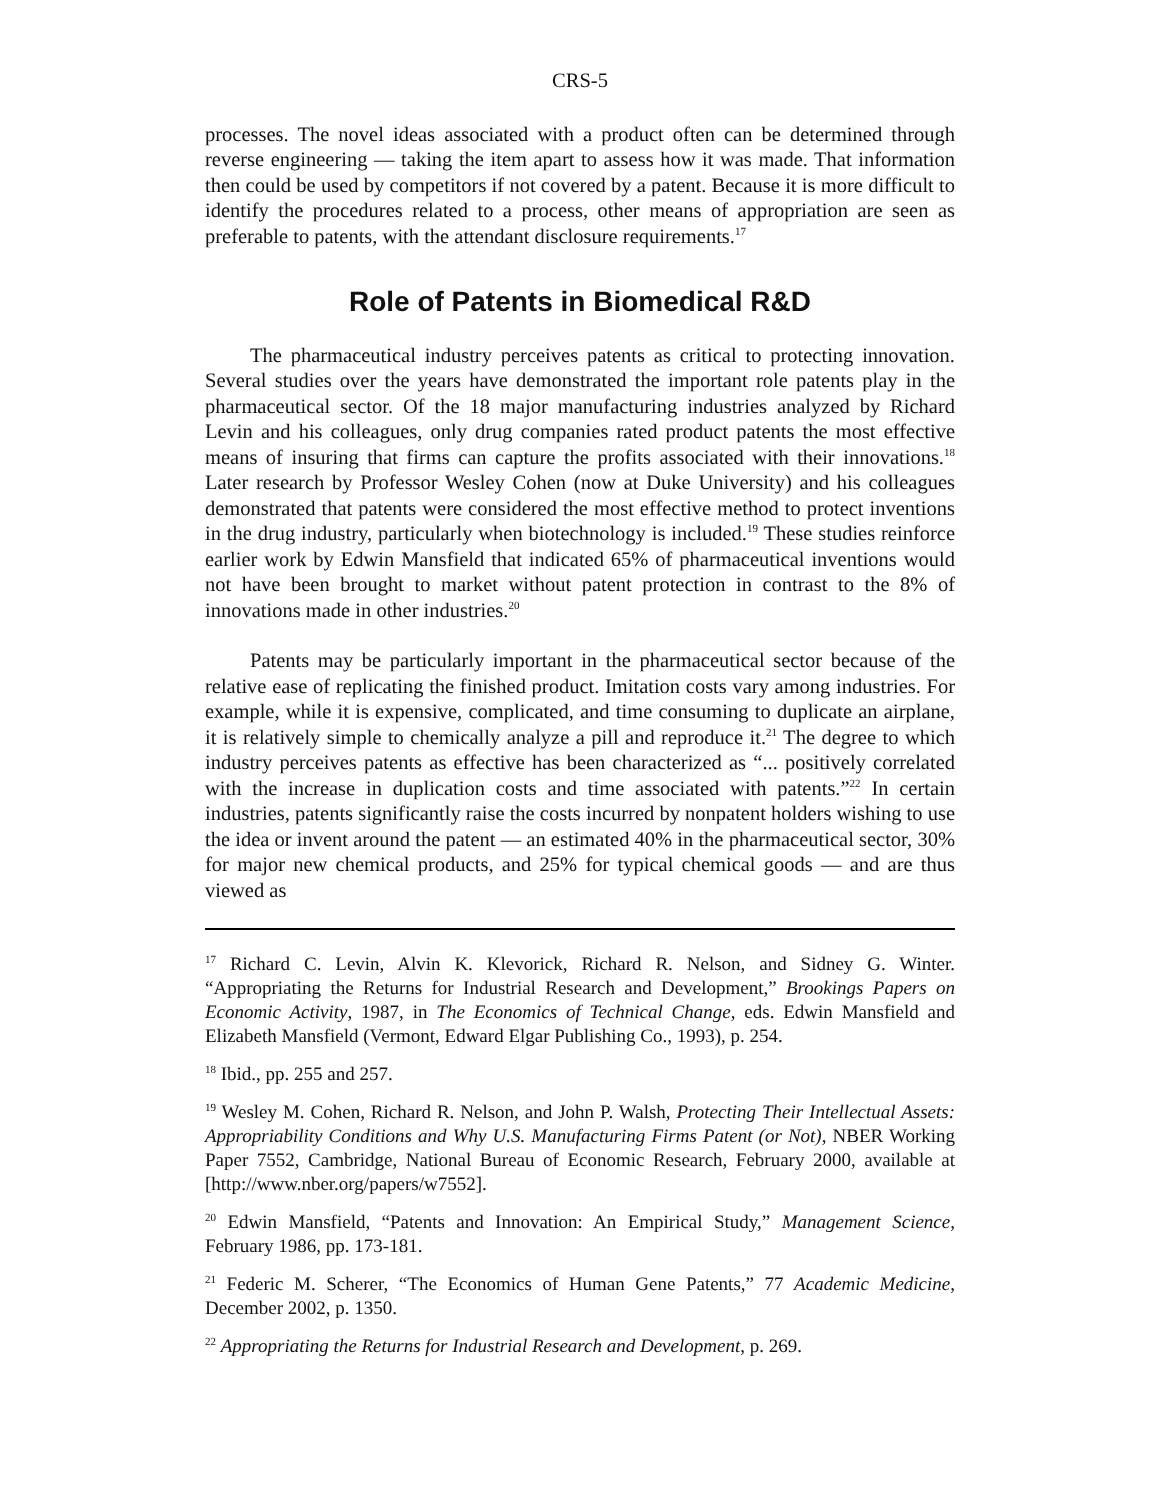CRS-5
processes. The novel ideas associated with a product often can be determined through reverse engineering — taking the item apart to assess how it was made. That information then could be used by competitors if not covered by a patent. Because it is more difficult to identify the procedures related to a process, other means of appropriation are seen as preferable to patents, with the attendant disclosure requirements.<sup>17</sup>
Role of Patents in Biomedical R&D
The pharmaceutical industry perceives patents as critical to protecting innovation. Several studies over the years have demonstrated the important role patents play in the pharmaceutical sector. Of the 18 major manufacturing industries analyzed by Richard Levin and his colleagues, only drug companies rated product patents the most effective means of insuring that firms can capture the profits associated with their innovations.<sup>18</sup> Later research by Professor Wesley Cohen (now at Duke University) and his colleagues demonstrated that patents were considered the most effective method to protect inventions in the drug industry, particularly when biotechnology is included.<sup>19</sup> These studies reinforce earlier work by Edwin Mansfield that indicated 65% of pharmaceutical inventions would not have been brought to market without patent protection in contrast to the 8% of innovations made in other industries.<sup>20</sup>
Patents may be particularly important in the pharmaceutical sector because of the relative ease of replicating the finished product. Imitation costs vary among industries. For example, while it is expensive, complicated, and time consuming to duplicate an airplane, it is relatively simple to chemically analyze a pill and reproduce it.<sup>21</sup> The degree to which industry perceives patents as effective has been characterized as “... positively correlated with the increase in duplication costs and time associated with patents.”<sup>22</sup> In certain industries, patents significantly raise the costs incurred by nonpatent holders wishing to use the idea or invent around the patent — an estimated 40% in the pharmaceutical sector, 30% for major new chemical products, and 25% for typical chemical goods — and are thus viewed as
<sup>17</sup> Richard C. Levin, Alvin K. Klevorick, Richard R. Nelson, and Sidney G. Winter. “Appropriating the Returns for Industrial Research and Development,” Brookings Papers on Economic Activity, 1987, in The Economics of Technical Change, eds. Edwin Mansfield and Elizabeth Mansfield (Vermont, Edward Elgar Publishing Co., 1993), p. 254.
<sup>18</sup> Ibid., pp. 255 and 257.
<sup>19</sup> Wesley M. Cohen, Richard R. Nelson, and John P. Walsh, Protecting Their Intellectual Assets: Appropriability Conditions and Why U.S. Manufacturing Firms Patent (or Not), NBER Working Paper 7552, Cambridge, National Bureau of Economic Research, February 2000, available at [http://www.nber.org/papers/w7552].
<sup>20</sup> Edwin Mansfield, “Patents and Innovation: An Empirical Study,” Management Science, February 1986, pp. 173-181.
<sup>21</sup> Federic M. Scherer, “The Economics of Human Gene Patents,” 77 Academic Medicine, December 2002, p. 1350.
<sup>22</sup> Appropriating the Returns for Industrial Research and Development, p. 269.